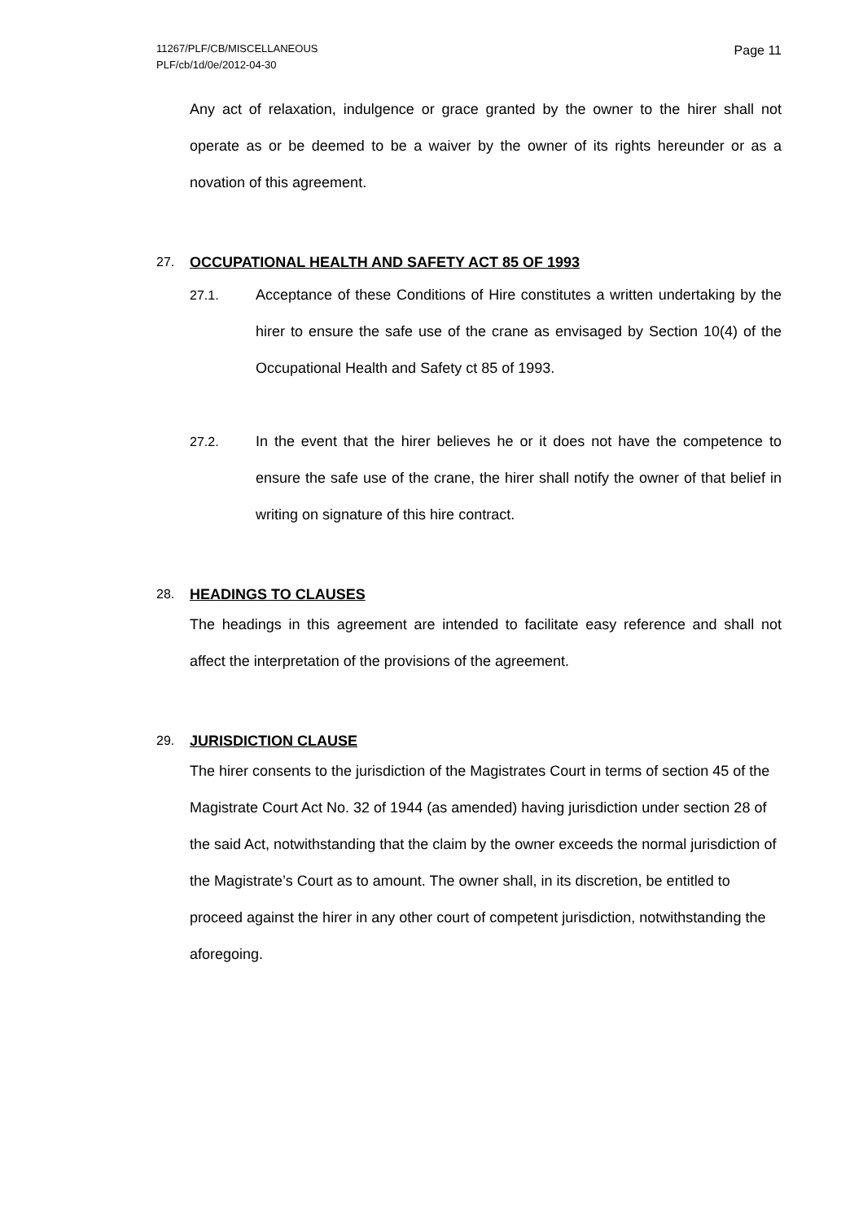11267/PLF/CB/MISCELLANEOUS
PLF/cb/1d/0e/2012-04-30
Page 11
Any act of relaxation, indulgence or grace granted by the owner to the hirer shall not operate as or be deemed to be a waiver by the owner of its rights hereunder or as a novation of this agreement.
27. OCCUPATIONAL HEALTH AND SAFETY ACT 85 OF 1993
27.1. Acceptance of these Conditions of Hire constitutes a written undertaking by the hirer to ensure the safe use of the crane as envisaged by Section 10(4) of the Occupational Health and Safety ct 85 of 1993.
27.2. In the event that the hirer believes he or it does not have the competence to ensure the safe use of the crane, the hirer shall notify the owner of that belief in writing on signature of this hire contract.
28. HEADINGS TO CLAUSES
The headings in this agreement are intended to facilitate easy reference and shall not affect the interpretation of the provisions of the agreement.
29. JURISDICTION CLAUSE
The hirer consents to the jurisdiction of the Magistrates Court in terms of section 45 of the Magistrate Court Act No. 32 of 1944 (as amended) having jurisdiction under section 28 of the said Act, notwithstanding that the claim by the owner exceeds the normal jurisdiction of the Magistrate’s Court as to amount. The owner shall, in its discretion, be entitled to proceed against the hirer in any other court of competent jurisdiction, notwithstanding the aforegoing.